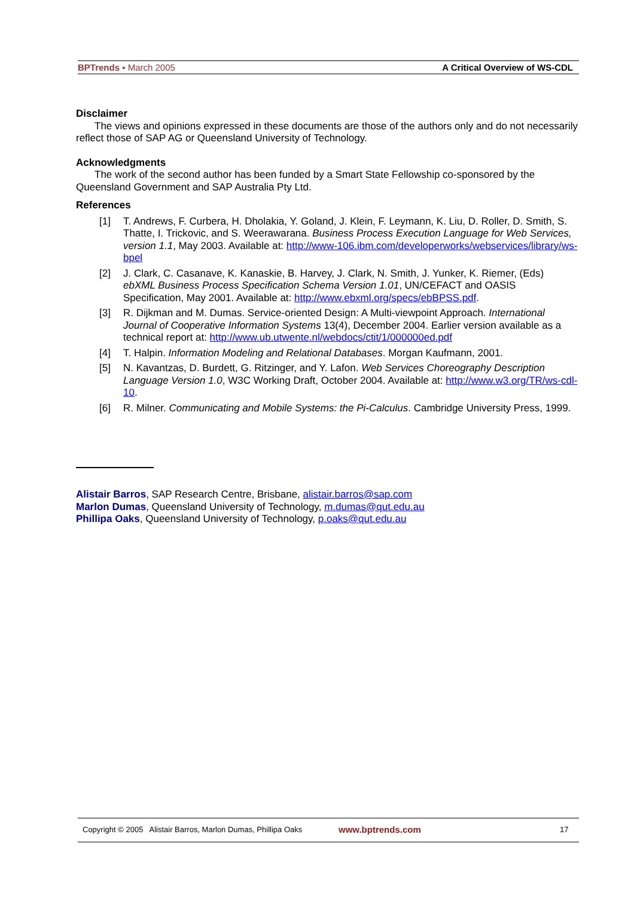BPTrends ▪ March 2005 A Critical Overview of WS-CDL
Disclaimer
The views and opinions expressed in these documents are those of the authors only and do not necessarily reflect those of SAP AG or Queensland University of Technology.
Acknowledgments
The work of the second author has been funded by a Smart State Fellowship co-sponsored by the Queensland Government and SAP Australia Pty Ltd.
References
[1] T. Andrews, F. Curbera, H. Dholakia, Y. Goland, J. Klein, F. Leymann, K. Liu, D. Roller, D. Smith, S. Thatte, I. Trickovic, and S. Weerawarana. Business Process Execution Language for Web Services, version 1.1, May 2003. Available at: http://www-106.ibm.com/developerworks/webservices/library/ws-bpel
[2] J. Clark, C. Casanave, K. Kanaskie, B. Harvey, J. Clark, N. Smith, J. Yunker, K. Riemer, (Eds) ebXML Business Process Specification Schema Version 1.01, UN/CEFACT and OASIS Specification, May 2001. Available at: http://www.ebxml.org/specs/ebBPSS.pdf.
[3] R. Dijkman and M. Dumas. Service-oriented Design: A Multi-viewpoint Approach. International Journal of Cooperative Information Systems 13(4), December 2004. Earlier version available as a technical report at: http://www.ub.utwente.nl/webdocs/ctit/1/000000ed.pdf
[4] T. Halpin. Information Modeling and Relational Databases. Morgan Kaufmann, 2001.
[5] N. Kavantzas, D. Burdett, G. Ritzinger, and Y. Lafon. Web Services Choreography Description Language Version 1.0, W3C Working Draft, October 2004. Available at: http://www.w3.org/TR/ws-cdl-10.
[6] R. Milner. Communicating and Mobile Systems: the Pi-Calculus. Cambridge University Press, 1999.
Alistair Barros, SAP Research Centre, Brisbane, alistair.barros@sap.com
Marlon Dumas, Queensland University of Technology, m.dumas@qut.edu.au
Phillipa Oaks, Queensland University of Technology, p.oaks@qut.edu.au
Copyright © 2005 Alistair Barros, Marlon Dumas, Phillipa Oaks www.bptrends.com 17